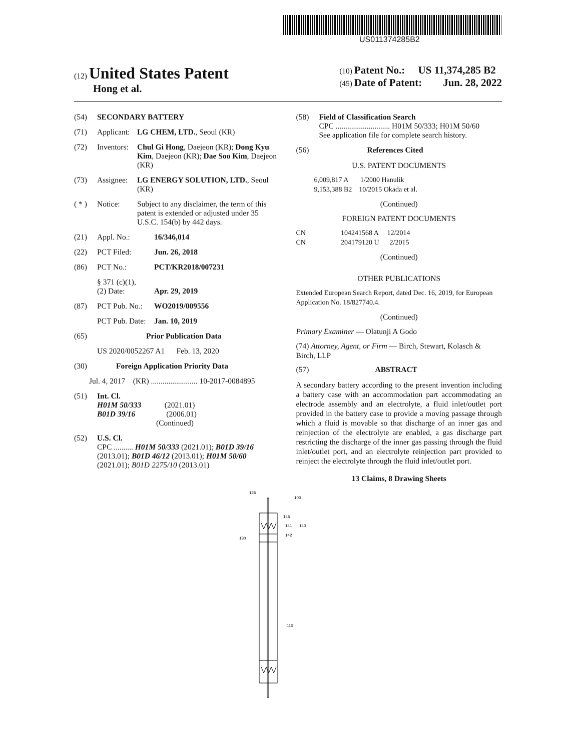US011374285B2
(12) United States Patent
Hong et al.
(10) Patent No.: US 11,374,285 B2
(45) Date of Patent: Jun. 28, 2022
(54) SECONDARY BATTERY
(71) Applicant: LG CHEM, LTD., Seoul (KR)
(72) Inventors: Chul Gi Hong, Daejeon (KR); Dong Kyu Kim, Daejeon (KR); Dae Soo Kim, Daejeon (KR)
(73) Assignee: LG ENERGY SOLUTION, LTD., Seoul (KR)
( * ) Notice: Subject to any disclaimer, the term of this patent is extended or adjusted under 35 U.S.C. 154(b) by 442 days.
(21) Appl. No.: 16/346,014
(22) PCT Filed: Jun. 26, 2018
(86) PCT No.: PCT/KR2018/007231
§ 371 (c)(1),
(2) Date:
Apr. 29, 2019
(87) PCT Pub. No.: WO2019/009556
PCT Pub. Date: Jan. 10, 2019
(65) Prior Publication Data
US 2020/0052267 A1 Feb. 13, 2020
(30) Foreign Application Priority Data
Jul. 4, 2017 (KR) ........................ 10-2017-0084895
(51) Int. Cl.
H01M 50/333 (2021.01)
B01D 39/16 (2006.01)
(Continued)
(52) U.S. Cl.
CPC .......... H01M 50/333 (2021.01); B01D 39/16 (2013.01); B01D 46/12 (2013.01); H01M 50/60 (2021.01); B01D 2275/10 (2013.01)
(58) Field of Classification Search
CPC ............................ H01M 50/333; H01M 50/60
See application file for complete search history.
(56) References Cited
U.S. PATENT DOCUMENTS
6,009,817 A 1/2000 Hanulik
9,153,388 B2 10/2015 Okada et al.
(Continued)
FOREIGN PATENT DOCUMENTS
CN 104241568 A 12/2014
CN 204179120 U 2/2015
(Continued)
OTHER PUBLICATIONS
Extended European Search Report, dated Dec. 16, 2019, for European Application No. 18/827740.4.
(Continued)
Primary Examiner — Olatunji A Godo
(74) Attorney, Agent, or Firm — Birch, Stewart, Kolasch & Birch, LLP
(57) ABSTRACT
A secondary battery according to the present invention including a battery case with an accommodation part accommodating an electrode assembly and an electrolyte, a fluid inlet/outlet port provided in the battery case to provide a moving passage through which a fluid is movable so that discharge of an inner gas and reinjection of the electrolyte are enabled, a gas discharge part restricting the discharge of the inner gas passing through the fluid inlet/outlet port, and an electrolyte reinjection part provided to reinject the electrolyte through the fluid inlet/outlet port.
13 Claims, 8 Drawing Sheets
125
100
145
141
142
140
130
110